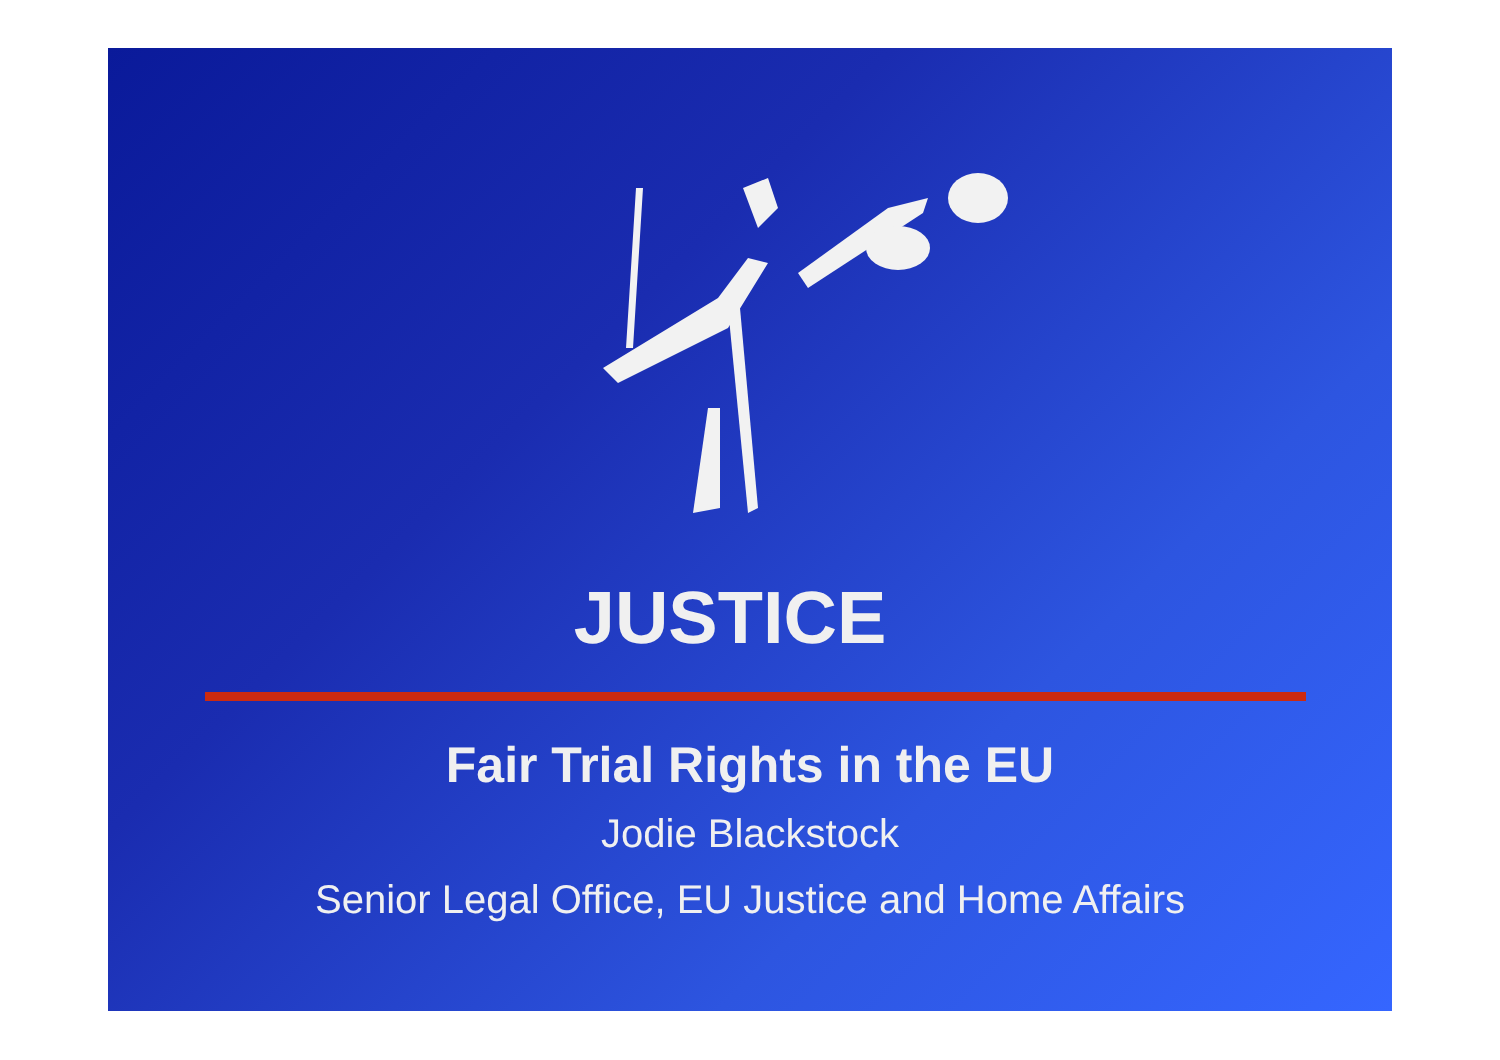JUSTICE
Fair Trial Rights in the EU
Jodie Blackstock
Senior Legal Office, EU Justice and Home Affairs